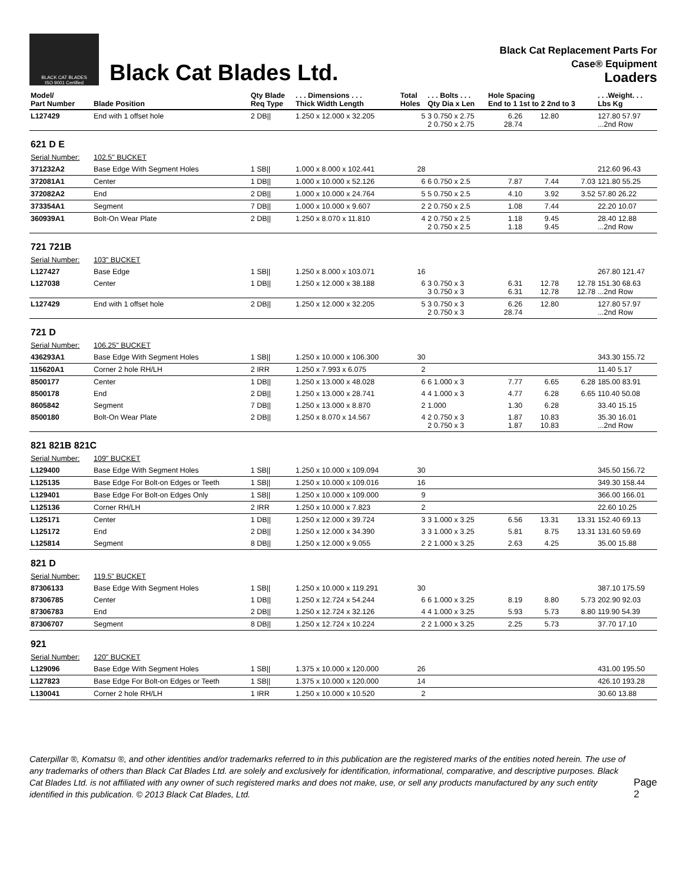BLACK CAT BLADES
ISO 9001 Certified
Black Cat Blades Ltd.
Black Cat Replacement Parts For
Case® Equipment
Loaders
| Model/ Part Number | Blade Position | Qty Blade Req Type | . . . Dimensions . . . Thick Width Length | Total Holes | . . . Bolts . . . Qty Dia x Len | Hole Spacing End to 1 1st to 2 2nd to 3 | | | . . .Weight. . . Lbs Kg |
| --- | --- | --- | --- | --- | --- | --- | --- | --- | --- |
| L127429 | End with 1 offset hole | 2 DB// | 1.250 x 12.000 x 32.205 | 5 | 3 0.750 x 2.75 2 0.750 x 2.75 | 6.26 28.74 | 12.80 | | 127.80 57.97 ...2nd Row |
| 621 D E | | | | | | | | | |
| Serial Number: | 102.5" BUCKET | | | | | | | | |
| 371232A2 | Base Edge With Segment Holes | 1 SB// | 1.000 x 8.000 x 102.441 | 28 | | | | | 212.60 96.43 |
| 372081A1 | Center | 1 DB// | 1.000 x 10.000 x 52.126 | 6 | 6 0.750 x 2.5 | 7.87 | 7.44 | 7.03 | 121.80 55.25 |
| 372082A2 | End | 2 DB// | 1.000 x 10.000 x 24.764 | 5 | 5 0.750 x 2.5 | 4.10 | 3.92 | 3.52 | 57.80 26.22 |
| 373354A1 | Segment | 7 DB// | 1.000 x 10.000 x 9.607 | 2 | 2 0.750 x 2.5 | 1.08 | 7.44 | | 22.20 10.07 |
| 360939A1 | Bolt-On Wear Plate | 2 DB// | 1.250 x 8.070 x 11.810 | 4 | 2 0.750 x 2.5 2 0.750 x 2.5 | 1.18 1.18 | 9.45 9.45 | | 28.40 12.88 ...2nd Row |
| 721 721B | | | | | | | | | |
| Serial Number: | 103" BUCKET | | | | | | | | |
| L127427 | Base Edge | 1 SB// | 1.250 x 8.000 x 103.071 | 16 | | | | | 267.80 121.47 |
| L127038 | Center | 1 DB// | 1.250 x 12.000 x 38.188 | 6 | 3 0.750 x 3 3 0.750 x 3 | 6.31 6.31 | 12.78 12.78 | 12.78 12.78 | 151.30 68.63 ...2nd Row |
| L127429 | End with 1 offset hole | 2 DB// | 1.250 x 12.000 x 32.205 | 5 | 3 0.750 x 3 2 0.750 x 3 | 6.26 28.74 | 12.80 | | 127.80 57.97 ...2nd Row |
| 721 D | | | | | | | | | |
| Serial Number: | 106.25" BUCKET | | | | | | | | |
| 436293A1 | Base Edge With Segment Holes | 1 SB// | 1.250 x 10.000 x 106.300 | 30 | | | | | 343.30 155.72 |
| 115620A1 | Corner 2 hole RH/LH | 2 IRR | 1.250 x 7.993 x 6.075 | 2 | | | | | 11.40 5.17 |
| 8500177 | Center | 1 DB// | 1.250 x 13.000 x 48.028 | 6 | 6 1.000 x 3 | 7.77 | 6.65 | 6.28 | 185.00 83.91 |
| 8500178 | End | 2 DB// | 1.250 x 13.000 x 28.741 | 4 | 4 1.000 x 3 | 4.77 | 6.28 | 6.65 | 110.40 50.08 |
| 8605842 | Segment | 7 DB// | 1.250 x 13.000 x 8.870 | 2 | 1.000 | 1.30 | 6.28 | | 33.40 15.15 |
| 8500180 | Bolt-On Wear Plate | 2 DB// | 1.250 x 8.070 x 14.567 | 4 | 2 0.750 x 3 2 0.750 x 3 | 1.87 1.87 | 10.83 10.83 | | 35.30 16.01 ...2nd Row |
| 821 821B 821C | | | | | | | | | |
| Serial Number: | 109" BUCKET | | | | | | | | |
| L129400 | Base Edge With Segment Holes | 1 SB// | 1.250 x 10.000 x 109.094 | 30 | | | | | 345.50 156.72 |
| L125135 | Base Edge For Bolt-on Edges or Teeth | 1 SB// | 1.250 x 10.000 x 109.016 | 16 | | | | | 349.30 158.44 |
| L129401 | Base Edge For Bolt-on Edges Only | 1 SB// | 1.250 x 10.000 x 109.000 | 9 | | | | | 366.00 166.01 |
| L125136 | Corner RH/LH | 2 IRR | 1.250 x 10.000 x 7.823 | 2 | | | | | 22.60 10.25 |
| L125171 | Center | 1 DB// | 1.250 x 12.000 x 39.724 | 3 | 3 1.000 x 3.25 | 6.56 | 13.31 | 13.31 | 152.40 69.13 |
| L125172 | End | 2 DB// | 1.250 x 12.000 x 34.390 | 3 | 3 1.000 x 3.25 | 5.81 | 8.75 | 13.31 | 131.60 59.69 |
| L125814 | Segment | 8 DB// | 1.250 x 12.000 x 9.055 | 2 | 2 1.000 x 3.25 | 2.63 | 4.25 | | 35.00 15.88 |
| 821 D | | | | | | | | | |
| Serial Number: | 119.5" BUCKET | | | | | | | | |
| 87306133 | Base Edge With Segment Holes | 1 SB// | 1.250 x 10.000 x 119.291 | 30 | | | | | 387.10 175.59 |
| 87306785 | Center | 1 DB// | 1.250 x 12.724 x 54.244 | 6 | 6 1.000 x 3.25 | 8.19 | 8.80 | 5.73 | 202.90 92.03 |
| 87306783 | End | 2 DB// | 1.250 x 12.724 x 32.126 | 4 | 4 1.000 x 3.25 | 5.93 | 5.73 | 8.80 | 119.90 54.39 |
| 87306707 | Segment | 8 DB// | 1.250 x 12.724 x 10.224 | 2 | 2 1.000 x 3.25 | 2.25 | 5.73 | | 37.70 17.10 |
| 921 | | | | | | | | | |
| Serial Number: | 120" BUCKET | | | | | | | | |
| L129096 | Base Edge With Segment Holes | 1 SB// | 1.375 x 10.000 x 120.000 | 26 | | | | | 431.00 195.50 |
| L127823 | Base Edge For Bolt-on Edges or Teeth | 1 SB// | 1.375 x 10.000 x 120.000 | 14 | | | | | 426.10 193.28 |
| L130041 | Corner 2 hole RH/LH | 1 IRR | 1.250 x 10.000 x 10.520 | 2 | | | | | 30.60 13.88 |
Caterpillar ®, Komatsu ®, and other identities and/or trademarks referred to in this publication are the registered marks of the entities noted herein. The use of any trademarks of others than Black Cat Blades Ltd. are solely and exclusively for identification, informational, comparative, and descriptive purposes. Black Cat Blades Ltd. is not affiliated with any owner of such registered marks and does not make, use, or sell any products manufactured by any such entity identified in this publication. © 2013 Black Cat Blades, Ltd.
Page 2